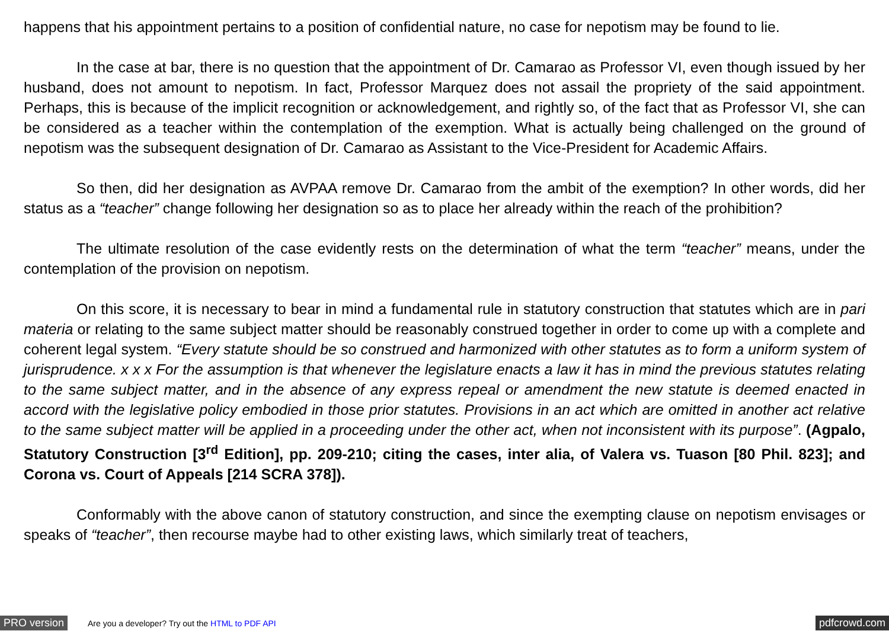happens that his appointment pertains to a position of confidential nature, no case for nepotism may be found to lie.
In the case at bar, there is no question that the appointment of Dr. Camarao as Professor VI, even though issued by her husband, does not amount to nepotism. In fact, Professor Marquez does not assail the propriety of the said appointment. Perhaps, this is because of the implicit recognition or acknowledgement, and rightly so, of the fact that as Professor VI, she can be considered as a teacher within the contemplation of the exemption. What is actually being challenged on the ground of nepotism was the subsequent designation of Dr. Camarao as Assistant to the Vice-President for Academic Affairs.
So then, did her designation as AVPAA remove Dr. Camarao from the ambit of the exemption? In other words, did her status as a “teacher” change following her designation so as to place her already within the reach of the prohibition?
The ultimate resolution of the case evidently rests on the determination of what the term “teacher” means, under the contemplation of the provision on nepotism.
On this score, it is necessary to bear in mind a fundamental rule in statutory construction that statutes which are in pari materia or relating to the same subject matter should be reasonably construed together in order to come up with a complete and coherent legal system. “Every statute should be so construed and harmonized with other statutes as to form a uniform system of jurisprudence. x x x For the assumption is that whenever the legislature enacts a law it has in mind the previous statutes relating to the same subject matter, and in the absence of any express repeal or amendment the new statute is deemed enacted in accord with the legislative policy embodied in those prior statutes. Provisions in an act which are omitted in another act relative to the same subject matter will be applied in a proceeding under the other act, when not inconsistent with its purpose”. (Agpalo, Statutory Construction [3<sup>rd</sup> Edition], pp. 209-210; citing the cases, inter alia, of Valera vs. Tuason [80 Phil. 823]; and Corona vs. Court of Appeals [214 SCRA 378]).
Conformably with the above canon of statutory construction, and since the exempting clause on nepotism envisages or speaks of “teacher”, then recourse maybe had to other existing laws, which similarly treat of teachers,
PRO version Are you a developer? Try out the HTML to PDF API pdfcrowd.com